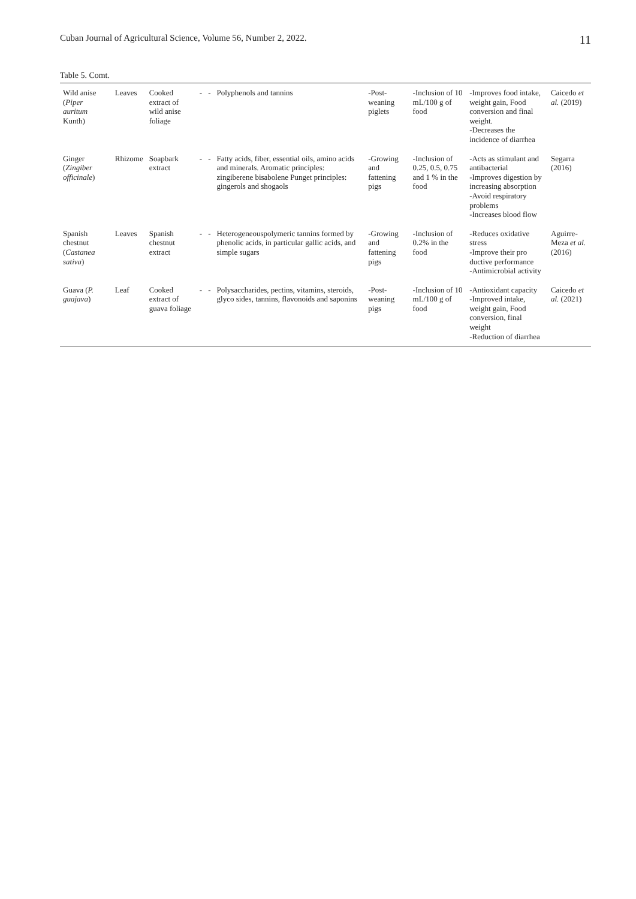Cuban Journal of Agricultural Science, Volume 56, Number 2, 2022. 11
Table 5. Comt.
| Wild anise ( Piper auritum Kunth) | Leaves | Cooked extract of wild anise foliage | - | - | Polyphenols and tannins | -Post-weaning piglets | -Inclusion of 10 mL/100 g of food | -Improves food intake, weight gain, Food conversion and final weight. -Decreases the incidence of diarrhea | Caicedo et al. (2019) |
| Ginger ( Zingiber officinale ) | Rhizome | Soapbark extract | - | - | Fatty acids, fiber, essential oils, amino acids and minerals. Aromatic principles: zingiberene bisabolene Punget principles: gingerols and shogaols | -Growing and fattening pigs | -Inclusion of 0.25, 0.5, 0.75 and 1 % in the food | -Acts as stimulant and antibacterial -Improves digestion by increasing absorption -Avoid respiratory problems -Increases blood flow | Segarra (2016) |
| Spanish chestnut ( Castanea sativa ) | Leaves | Spanish chestnut extract | - | - | Heterogeneouspolymeric tannins formed by phenolic acids, in particular gallic acids, and simple sugars | -Growing and fattening pigs | -Inclusion of 0.2% in the food | -Reduces oxidative stress -Improve their pro ductive performance -Antimicrobial activity | Aguirre-Meza et al. (2016) |
| Guava ( P. guajava ) | Leaf | Cooked extract of guava foliage | - | - | Polysaccharides, pectins, vitamins, steroids, glyco sides, tannins, flavonoids and saponins | -Post-weaning pigs | -Inclusion of 10 mL/100 g of food | -Antioxidant capacity -Improved intake, weight gain, Food conversion, final weight -Reduction of diarrhea | Caicedo et al. (2021) |